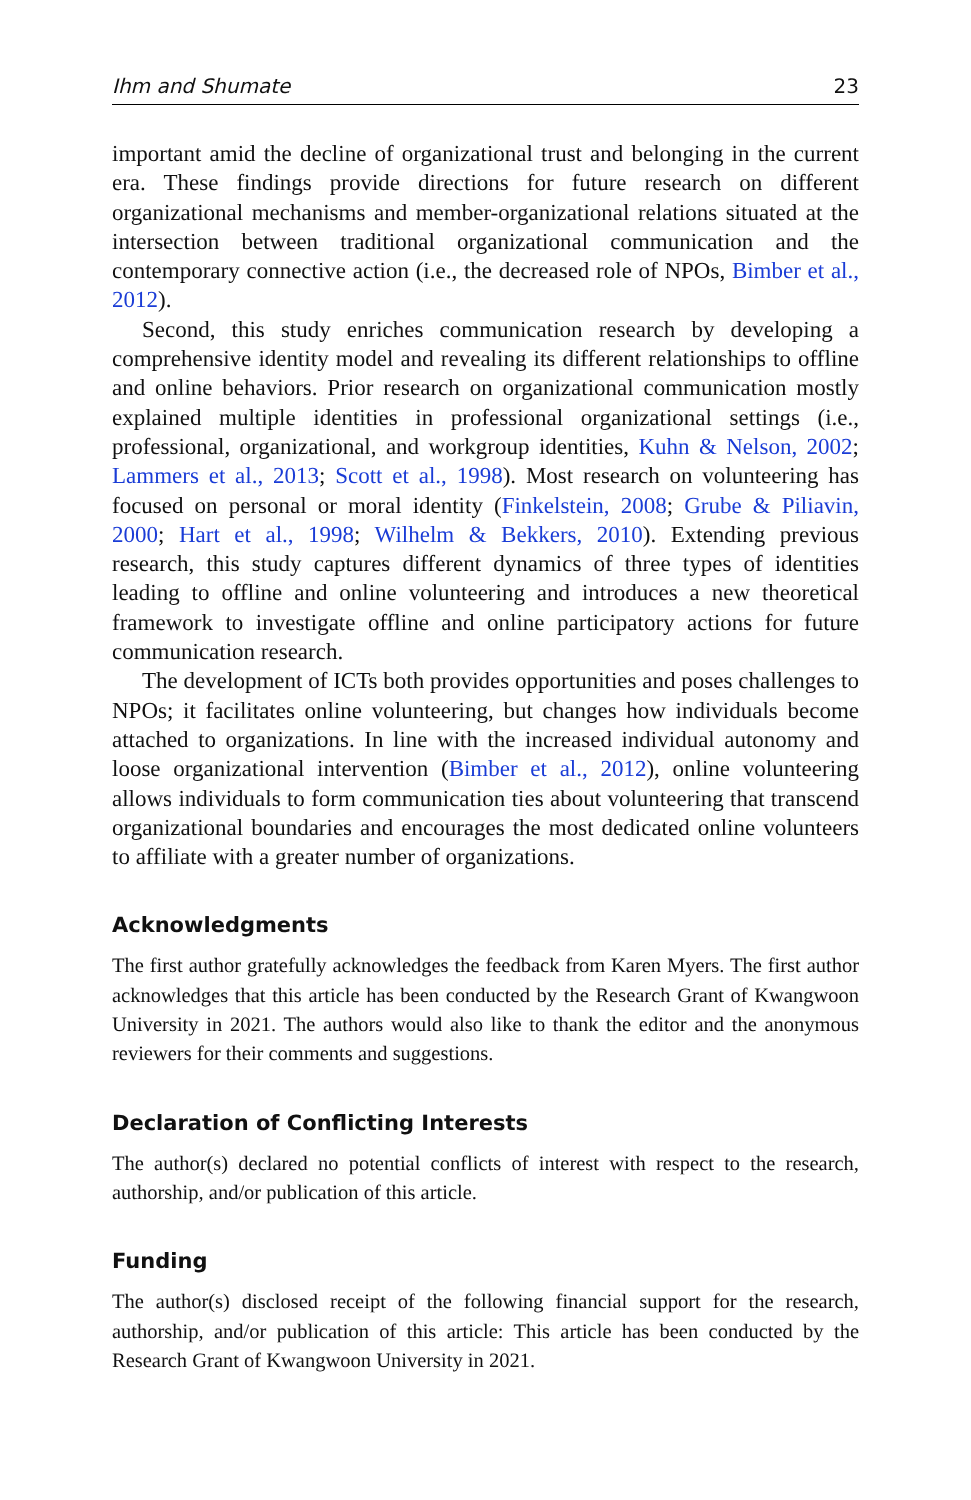Ihm and Shumate 23
important amid the decline of organizational trust and belonging in the current era. These findings provide directions for future research on different organizational mechanisms and member-organizational relations situated at the intersection between traditional organizational communication and the contemporary connective action (i.e., the decreased role of NPOs, Bimber et al., 2012).
Second, this study enriches communication research by developing a comprehensive identity model and revealing its different relationships to offline and online behaviors. Prior research on organizational communication mostly explained multiple identities in professional organizational settings (i.e., professional, organizational, and workgroup identities, Kuhn & Nelson, 2002; Lammers et al., 2013; Scott et al., 1998). Most research on volunteering has focused on personal or moral identity (Finkelstein, 2008; Grube & Piliavin, 2000; Hart et al., 1998; Wilhelm & Bekkers, 2010). Extending previous research, this study captures different dynamics of three types of identities leading to offline and online volunteering and introduces a new theoretical framework to investigate offline and online participatory actions for future communication research.
The development of ICTs both provides opportunities and poses challenges to NPOs; it facilitates online volunteering, but changes how individuals become attached to organizations. In line with the increased individual autonomy and loose organizational intervention (Bimber et al., 2012), online volunteering allows individuals to form communication ties about volunteering that transcend organizational boundaries and encourages the most dedicated online volunteers to affiliate with a greater number of organizations.
Acknowledgments
The first author gratefully acknowledges the feedback from Karen Myers. The first author acknowledges that this article has been conducted by the Research Grant of Kwangwoon University in 2021. The authors would also like to thank the editor and the anonymous reviewers for their comments and suggestions.
Declaration of Conflicting Interests
The author(s) declared no potential conflicts of interest with respect to the research, authorship, and/or publication of this article.
Funding
The author(s) disclosed receipt of the following financial support for the research, authorship, and/or publication of this article: This article has been conducted by the Research Grant of Kwangwoon University in 2021.